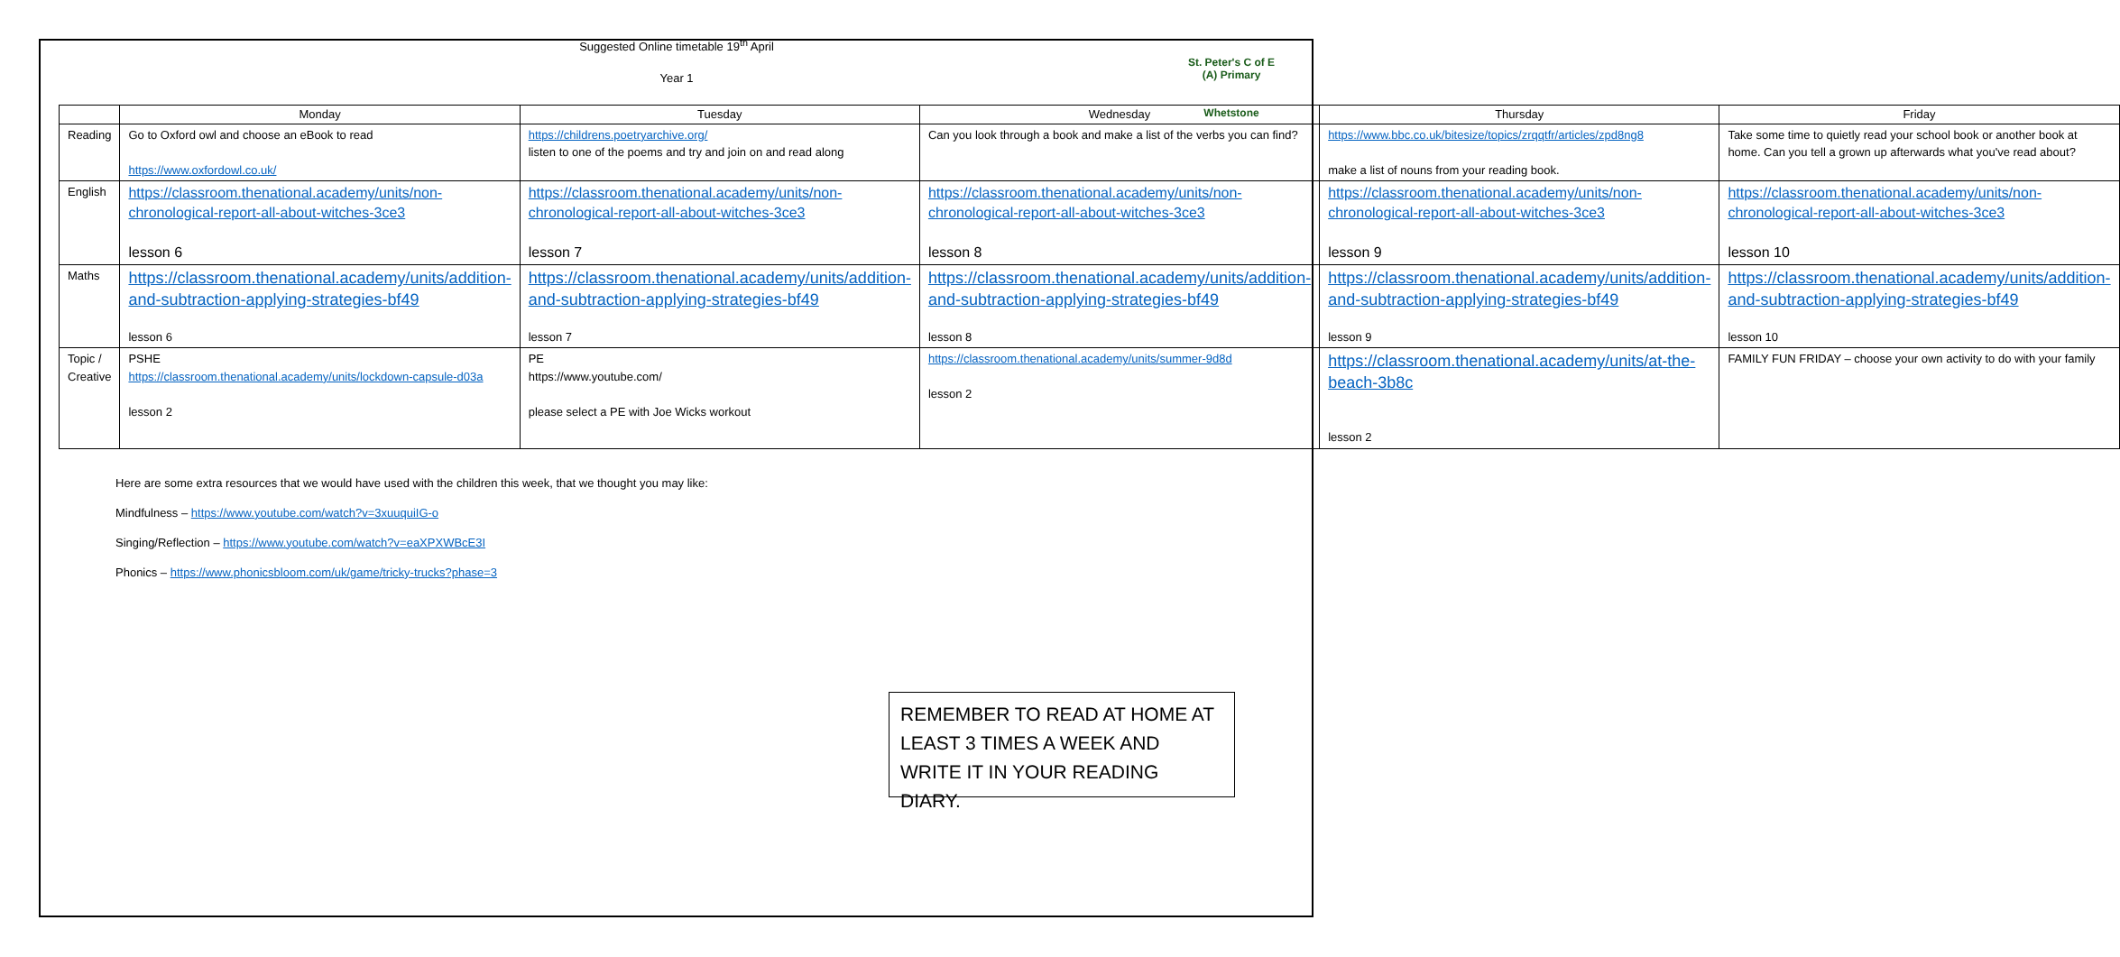Suggested Online timetable 19<sup>th</sup> April
Year 1
St. Peter's C of E (A) Primary
Whetstone
| | Monday | Tuesday | Wednesday | Thursday | Friday |
| --- | --- | --- | --- | --- | --- |
| Reading | Go to Oxford owl and choose an eBook to read https://www.oxfordowl.co.uk/ | https://childrens.poetryarchive.org/ listen to one of the poems and try and join on and read along | Can you look through a book and make a list of the verbs you can find? | https://www.bbc.co.uk/bitesize/topics/zrqqtfr/articles/zpd8ng8 make a list of nouns from your reading book. | Take some time to quietly read your school book or another book at home. Can you tell a grown up afterwards what you've read about? |
| English | https://classroom.thenational.academy/units/non-chronological-report-all-about-witches-3ce3 lesson 6 | https://classroom.thenational.academy/units/non-chronological-report-all-about-witches-3ce3 lesson 7 | https://classroom.thenational.academy/units/non-chronological-report-all-about-witches-3ce3 lesson 8 | https://classroom.thenational.academy/units/non-chronological-report-all-about-witches-3ce3 lesson 9 | https://classroom.thenational.academy/units/non-chronological-report-all-about-witches-3ce3 lesson 10 |
| Maths | https://classroom.thenational.academy/units/addition-and-subtraction-applying-strategies-bf49 lesson 6 | https://classroom.thenational.academy/units/addition-and-subtraction-applying-strategies-bf49 lesson 7 | https://classroom.thenational.academy/units/addition-and-subtraction-applying-strategies-bf49 lesson 8 | https://classroom.thenational.academy/units/addition-and-subtraction-applying-strategies-bf49 lesson 9 | https://classroom.thenational.academy/units/addition-and-subtraction-applying-strategies-bf49 lesson 10 |
| Topic / Creative | PSHE https://classroom.thenational.academy/units/lockdown-capsule-d03a lesson 2 | PE https://www.youtube.com/ please select a PE with Joe Wicks workout | https://classroom.thenational.academy/units/summer-9d8d lesson 2 | https://classroom.thenational.academy/units/at-the-beach-3b8c lesson 2 | FAMILY FUN FRIDAY – choose your own activity to do with your family |
Here are some extra resources that we would have used with the children this week, that we thought you may like:
Mindfulness – https://www.youtube.com/watch?v=3xuuquiIG-o
Singing/Reflection – https://www.youtube.com/watch?v=eaXPXWBcE3I
Phonics – https://www.phonicsbloom.com/uk/game/tricky-trucks?phase=3
REMEMBER TO READ AT HOME AT LEAST 3 TIMES A WEEK AND WRITE IT IN YOUR READING DIARY.